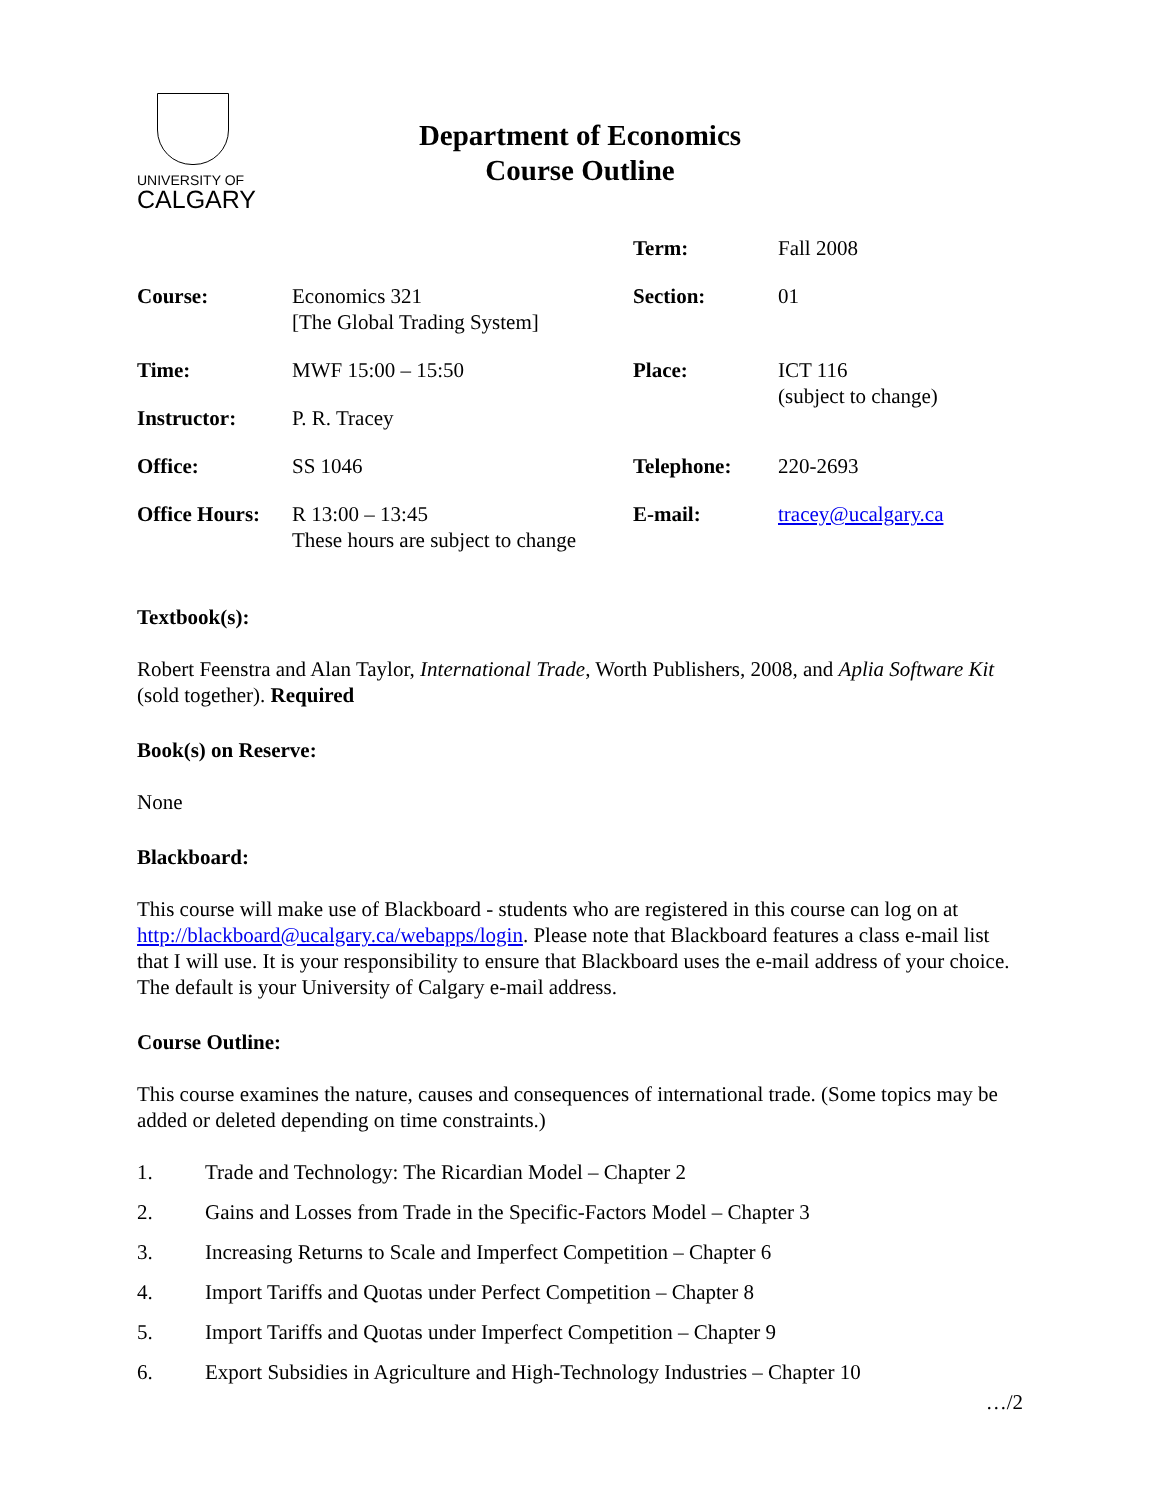UNIVERSITY OF
CALGARY
Department of Economics
Course Outline
| | | Term: | Fall 2008 |
| Course: | Economics 321 [The Global Trading System] | Section: | 01 |
| Time: | MWF 15:00 – 15:50 | Place: | ICT 116 (subject to change) |
| Instructor: | P. R. Tracey | | |
| Office: | SS 1046 | Telephone: | 220-2693 |
| Office Hours: | R 13:00 – 13:45 These hours are subject to change | E-mail: | tracey@ucalgary.ca |
Textbook(s):
Robert Feenstra and Alan Taylor, International Trade, Worth Publishers, 2008, and Aplia Software Kit (sold together). Required
Book(s) on Reserve:
None
Blackboard:
This course will make use of Blackboard - students who are registered in this course can log on at http://blackboard@ucalgary.ca/webapps/login. Please note that Blackboard features a class e-mail list that I will use. It is your responsibility to ensure that Blackboard uses the e-mail address of your choice. The default is your University of Calgary e-mail address.
Course Outline:
This course examines the nature, causes and consequences of international trade. (Some topics may be added or deleted depending on time constraints.)
1. Trade and Technology: The Ricardian Model – Chapter 2
2. Gains and Losses from Trade in the Specific-Factors Model – Chapter 3
3. Increasing Returns to Scale and Imperfect Competition – Chapter 6
4. Import Tariffs and Quotas under Perfect Competition – Chapter 8
5. Import Tariffs and Quotas under Imperfect Competition – Chapter 9
6. Export Subsidies in Agriculture and High-Technology Industries – Chapter 10
…/2